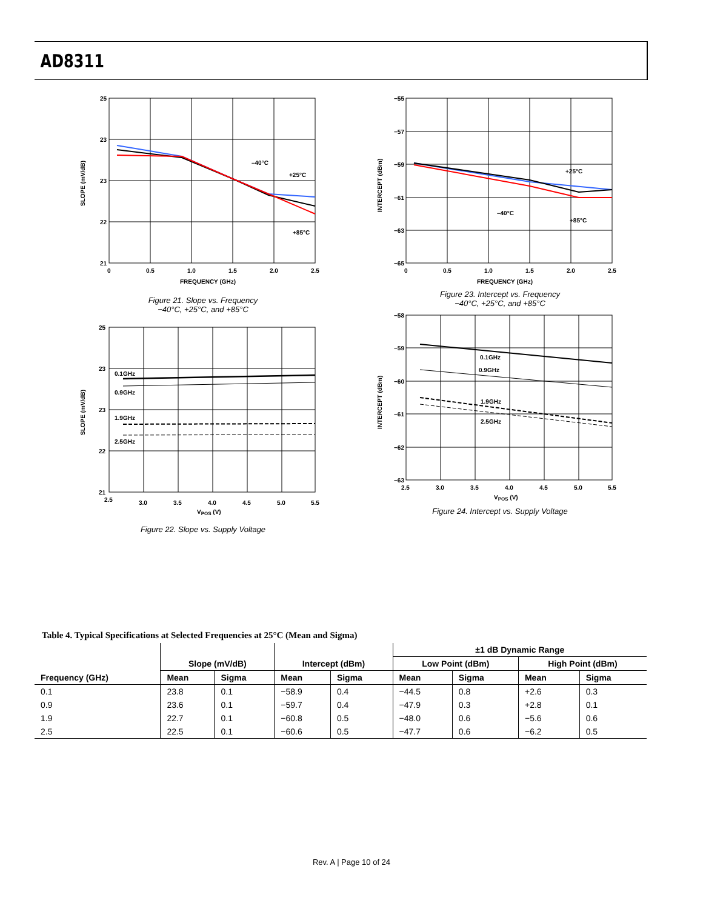AD8311
25
23
23
22
21
0
0.5
1.0
1.5
2.0
2.5
FREQUENCY (GHz)
–40°C
+25°C
+85°C
SLOPE (mV/dB)
Figure 21. Slope vs. Frequency
−40°C, +25°C, and +85°C
−55
−57
−59
−61
−63
−65
0
0.5
1.0
1.5
2.0
2.5
FREQUENCY (GHz)
+25°C
–40°C
+85°C
INTERCEPT (dBm)
Figure 23. Intercept vs. Frequency
−40°C, +25°C, and +85°C
25
23
23
22
21
2.5
3.0
3.5
4.0
4.5
5.0
5.5
VPOS (V)
0.1GHz
0.9GHz
1.9GHz
2.5GHz
SLOPE (mV/dB)
Figure 22. Slope vs. Supply Voltage
−58
−59
−60
−61
−62
−63
2.5
3.0
3.5
4.0
4.5
5.0
5.5
VPOS (V)
0.1GHz
0.9GHz
1.9GHz
2.5GHz
INTERCEPT (dBm)
Figure 24. Intercept vs. Supply Voltage
Table 4. Typical Specifications at Selected Frequencies at 25°C (Mean and Sigma)
| | | | | | ±1 dB Dynamic Range | | | |
| --- | --- | --- | --- | --- | --- | --- | --- | --- |
| | Slope (mV/dB) | | Intercept (dBm) | | Low Point (dBm) | | High Point (dBm) | |
| Frequency (GHz) | Mean | Sigma | Mean | Sigma | Mean | Sigma | Mean | Sigma |
| 0.1 | 23.8 | 0.1 | −58.9 | 0.4 | −44.5 | 0.8 | +2.6 | 0.3 |
| 0.9 | 23.6 | 0.1 | −59.7 | 0.4 | −47.9 | 0.3 | +2.8 | 0.1 |
| 1.9 | 22.7 | 0.1 | −60.8 | 0.5 | −48.0 | 0.6 | −5.6 | 0.6 |
| 2.5 | 22.5 | 0.1 | −60.6 | 0.5 | −47.7 | 0.6 | −6.2 | 0.5 |
Rev. A | Page 10 of 24